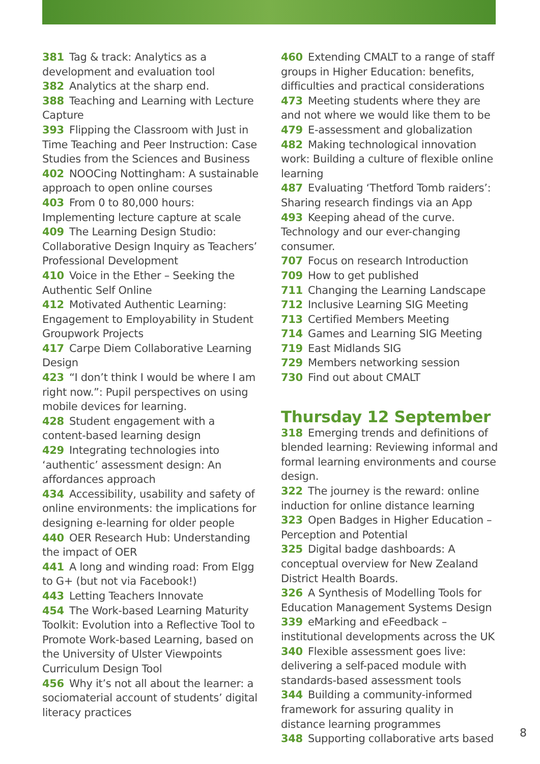381 Tag & track: Analytics as a development and evaluation tool
382 Analytics at the sharp end.
388 Teaching and Learning with Lecture Capture
393 Flipping the Classroom with Just in Time Teaching and Peer Instruction: Case Studies from the Sciences and Business
402 NOOCing Nottingham: A sustainable approach to open online courses
403 From 0 to 80,000 hours: Implementing lecture capture at scale
409 The Learning Design Studio: Collaborative Design Inquiry as Teachers’ Professional Development
410 Voice in the Ether – Seeking the Authentic Self Online
412 Motivated Authentic Learning: Engagement to Employability in Student Groupwork Projects
417 Carpe Diem Collaborative Learning Design
423 “I don’t think I would be where I am right now.”: Pupil perspectives on using mobile devices for learning.
428 Student engagement with a content-based learning design
429 Integrating technologies into ‘authentic’ assessment design: An affordances approach
434 Accessibility, usability and safety of online environments: the implications for designing e-learning for older people
440 OER Research Hub: Understanding the impact of OER
441 A long and winding road: From Elgg to G+ (but not via Facebook!)
443 Letting Teachers Innovate
454 The Work-based Learning Maturity Toolkit: Evolution into a Reflective Tool to Promote Work-based Learning, based on the University of Ulster Viewpoints Curriculum Design Tool
456 Why it’s not all about the learner: a sociomaterial account of students’ digital literacy practices
460 Extending CMALT to a range of staff groups in Higher Education: benefits, difficulties and practical considerations
473 Meeting students where they are and not where we would like them to be
479 E-assessment and globalization
482 Making technological innovation work: Building a culture of flexible online learning
487 Evaluating ‘Thetford Tomb raiders’: Sharing research findings via an App
493 Keeping ahead of the curve. Technology and our ever-changing consumer.
707 Focus on research Introduction
709 How to get published
711 Changing the Learning Landscape
712 Inclusive Learning SIG Meeting
713 Certified Members Meeting
714 Games and Learning SIG Meeting
719 East Midlands SIG
729 Members networking session
730 Find out about CMALT
Thursday 12 September
318 Emerging trends and definitions of blended learning: Reviewing informal and formal learning environments and course design.
322 The journey is the reward: online induction for online distance learning
323 Open Badges in Higher Education – Perception and Potential
325 Digital badge dashboards: A conceptual overview for New Zealand District Health Boards.
326 A Synthesis of Modelling Tools for Education Management Systems Design
339 eMarking and eFeedback – institutional developments across the UK
340 Flexible assessment goes live: delivering a self-paced module with standards-based assessment tools
344 Building a community-informed framework for assuring quality in distance learning programmes
348 Supporting collaborative arts based
8